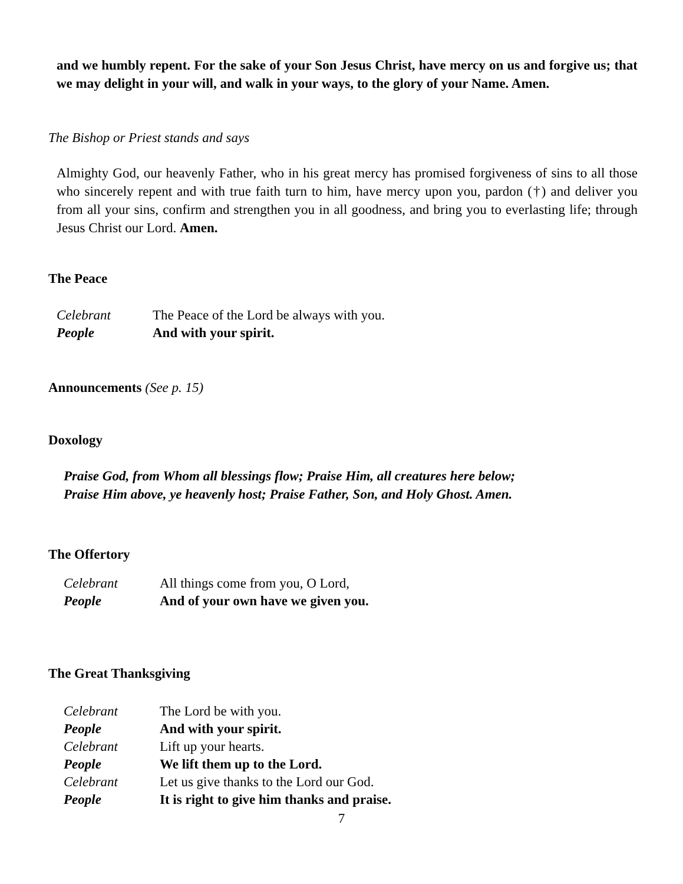and we humbly repent. For the sake of your Son Jesus Christ, have mercy on us and forgive us; that we may delight in your will, and walk in your ways, to the glory of your Name. Amen.
The Bishop or Priest stands and says
Almighty God, our heavenly Father, who in his great mercy has promised forgiveness of sins to all those who sincerely repent and with true faith turn to him, have mercy upon you, pardon (†) and deliver you from all your sins, confirm and strengthen you in all goodness, and bring you to everlasting life; through Jesus Christ our Lord. Amen.
The Peace
Celebrant The Peace of the Lord be always with you.
People And with your spirit.
Announcements (See p. 15)
Doxology
Praise God, from Whom all blessings flow; Praise Him, all creatures here below;
Praise Him above, ye heavenly host; Praise Father, Son, and Holy Ghost. Amen.
The Offertory
Celebrant All things come from you, O Lord,
People And of your own have we given you.
The Great Thanksgiving
Celebrant The Lord be with you.
People And with your spirit.
Celebrant Lift up your hearts.
People We lift them up to the Lord.
Celebrant Let us give thanks to the Lord our God.
People It is right to give him thanks and praise.
7